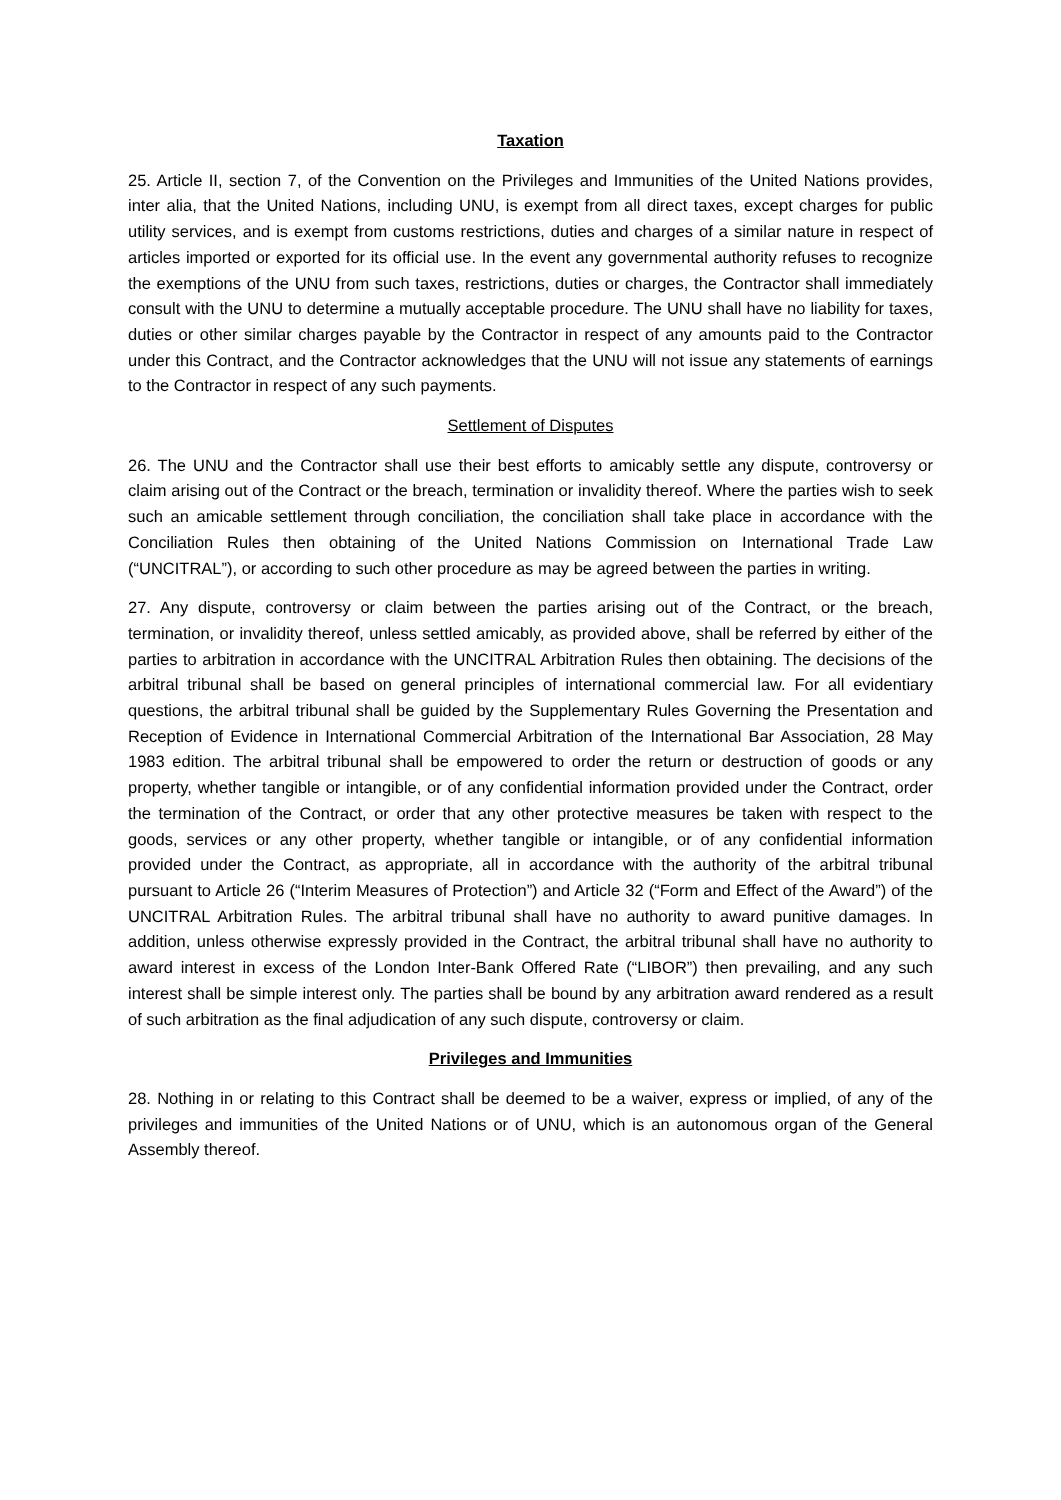Taxation
25. Article II, section 7, of the Convention on the Privileges and Immunities of the United Nations provides, inter alia, that the United Nations, including UNU, is exempt from all direct taxes, except charges for public utility services, and is exempt from customs restrictions, duties and charges of a similar nature in respect of articles imported or exported for its official use. In the event any governmental authority refuses to recognize the exemptions of the UNU from such taxes, restrictions, duties or charges, the Contractor shall immediately consult with the UNU to determine a mutually acceptable procedure. The UNU shall have no liability for taxes, duties or other similar charges payable by the Contractor in respect of any amounts paid to the Contractor under this Contract, and the Contractor acknowledges that the UNU will not issue any statements of earnings to the Contractor in respect of any such payments.
Settlement of Disputes
26. The UNU and the Contractor shall use their best efforts to amicably settle any dispute, controversy or claim arising out of the Contract or the breach, termination or invalidity thereof. Where the parties wish to seek such an amicable settlement through conciliation, the conciliation shall take place in accordance with the Conciliation Rules then obtaining of the United Nations Commission on International Trade Law (“UNCITRAL”), or according to such other procedure as may be agreed between the parties in writing.
27. Any dispute, controversy or claim between the parties arising out of the Contract, or the breach, termination, or invalidity thereof, unless settled amicably, as provided above, shall be referred by either of the parties to arbitration in accordance with the UNCITRAL Arbitration Rules then obtaining. The decisions of the arbitral tribunal shall be based on general principles of international commercial law. For all evidentiary questions, the arbitral tribunal shall be guided by the Supplementary Rules Governing the Presentation and Reception of Evidence in International Commercial Arbitration of the International Bar Association, 28 May 1983 edition. The arbitral tribunal shall be empowered to order the return or destruction of goods or any property, whether tangible or intangible, or of any confidential information provided under the Contract, order the termination of the Contract, or order that any other protective measures be taken with respect to the goods, services or any other property, whether tangible or intangible, or of any confidential information provided under the Contract, as appropriate, all in accordance with the authority of the arbitral tribunal pursuant to Article 26 (“Interim Measures of Protection”) and Article 32 (“Form and Effect of the Award”) of the UNCITRAL Arbitration Rules. The arbitral tribunal shall have no authority to award punitive damages. In addition, unless otherwise expressly provided in the Contract, the arbitral tribunal shall have no authority to award interest in excess of the London Inter-Bank Offered Rate (“LIBOR”) then prevailing, and any such interest shall be simple interest only. The parties shall be bound by any arbitration award rendered as a result of such arbitration as the final adjudication of any such dispute, controversy or claim.
Privileges and Immunities
28. Nothing in or relating to this Contract shall be deemed to be a waiver, express or implied, of any of the privileges and immunities of the United Nations or of UNU, which is an autonomous organ of the General Assembly thereof.